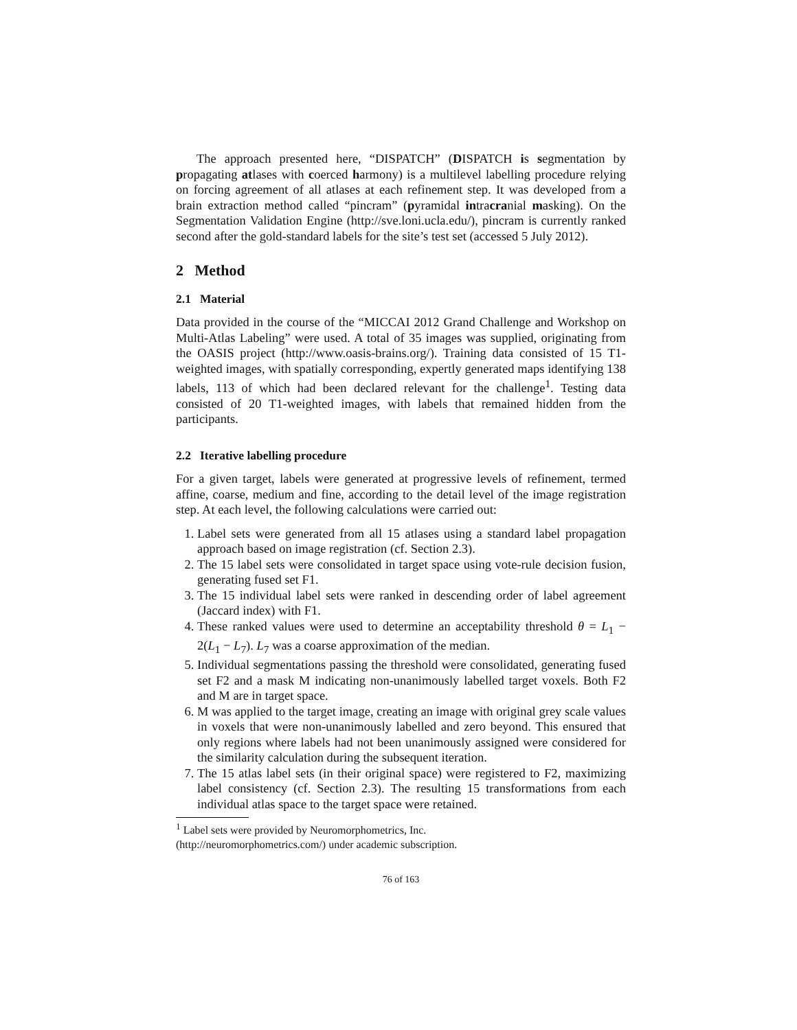The approach presented here, “DISPATCH” (DISPATCH is segmentation by propagating atlases with coerced harmony) is a multilevel labelling procedure relying on forcing agreement of all atlases at each refinement step. It was developed from a brain extraction method called “pincram” (pyramidal intracranial masking). On the Segmentation Validation Engine (http://sve.loni.ucla.edu/), pincram is currently ranked second after the gold-standard labels for the site’s test set (accessed 5 July 2012).
2 Method
2.1 Material
Data provided in the course of the “MICCAI 2012 Grand Challenge and Workshop on Multi-Atlas Labeling” were used. A total of 35 images was supplied, originating from the OASIS project (http://www.oasis-brains.org/). Training data consisted of 15 T1-weighted images, with spatially corresponding, expertly generated maps identifying 138 labels, 113 of which had been declared relevant for the challenge<sup>1</sup>. Testing data consisted of 20 T1-weighted images, with labels that remained hidden from the participants.
2.2 Iterative labelling procedure
For a given target, labels were generated at progressive levels of refinement, termed affine, coarse, medium and fine, according to the detail level of the image registration step. At each level, the following calculations were carried out:
1. Label sets were generated from all 15 atlases using a standard label propagation approach based on image registration (cf. Section 2.3).
2. The 15 label sets were consolidated in target space using vote-rule decision fusion, generating fused set F1.
3. The 15 individual label sets were ranked in descending order of label agreement (Jaccard index) with F1.
4. These ranked values were used to determine an acceptability threshold θ = L<sub>1</sub> − 2(L<sub>1</sub> − L<sub>7</sub>). L<sub>7</sub> was a coarse approximation of the median.
5. Individual segmentations passing the threshold were consolidated, generating fused set F2 and a mask M indicating non-unanimously labelled target voxels. Both F2 and M are in target space.
6. M was applied to the target image, creating an image with original grey scale values in voxels that were non-unanimously labelled and zero beyond. This ensured that only regions where labels had not been unanimously assigned were considered for the similarity calculation during the subsequent iteration.
7. The 15 atlas label sets (in their original space) were registered to F2, maximizing label consistency (cf. Section 2.3). The resulting 15 transformations from each individual atlas space to the target space were retained.
<sup>1</sup> Label sets were provided by Neuromorphometrics, Inc.
(http://neuromorphometrics.com/) under academic subscription.
76 of 163